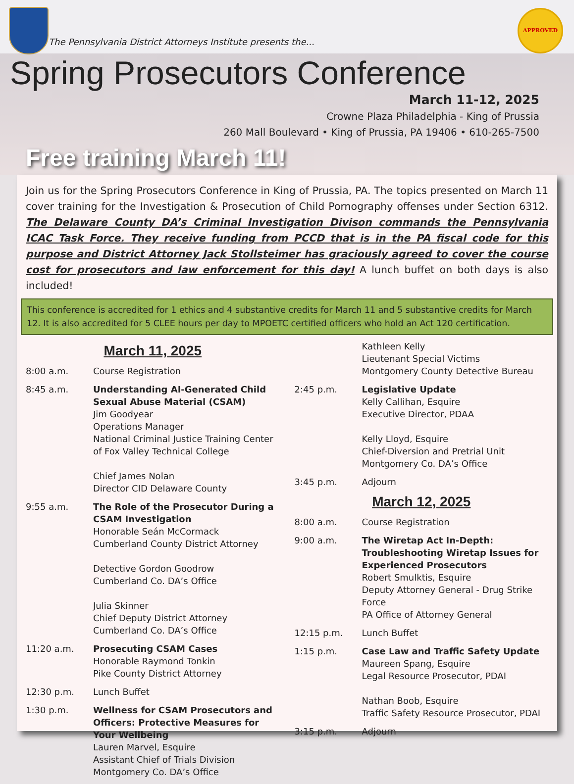The Pennsylvania District Attorneys Institute presents the...
APPROVED
Spring Prosecutors Conference
March 11-12, 2025
Crowne Plaza Philadelphia - King of Prussia
260 Mall Boulevard • King of Prussia, PA 19406 • 610-265-7500
Free training March 11!
Join us for the Spring Prosecutors Conference in King of Prussia, PA. The topics presented on March 11 cover training for the Investigation & Prosecution of Child Pornography offenses under Section 6312. The Delaware County DA’s Criminal Investigation Divison commands the Pennsylvania ICAC Task Force. They receive funding from PCCD that is in the PA fiscal code for this purpose and District Attorney Jack Stollsteimer has graciously agreed to cover the course cost for prosecutors and law enforcement for this day! A lunch buffet on both days is also included!
This conference is accredited for 1 ethics and 4 substantive credits for March 11 and 5 substantive credits for March 12. It is also accredited for 5 CLEE hours per day to MPOETC certified officers who hold an Act 120 certification.
March 11, 2025
8:00 a.m. Course Registration
8:45 a.m. Understanding AI-Generated Child Sexual Abuse Material (CSAM)
Jim Goodyear
Operations Manager
National Criminal Justice Training Center of Fox Valley Technical College
Chief James Nolan
Director CID Delaware County
9:55 a.m. The Role of the Prosecutor During a CSAM Investigation
Honorable Seán McCormack
Cumberland County District Attorney
Detective Gordon Goodrow
Cumberland Co. DA’s Office
Julia Skinner
Chief Deputy District Attorney
Cumberland Co. DA’s Office
11:20 a.m. Prosecuting CSAM Cases
Honorable Raymond Tonkin
Pike County District Attorney
12:30 p.m. Lunch Buffet
1:30 p.m. Wellness for CSAM Prosecutors and Officers: Protective Measures for Your Wellbeing
Lauren Marvel, Esquire
Assistant Chief of Trials Division
Montgomery Co. DA’s Office
Kathleen Kelly
Lieutenant Special Victims
Montgomery County Detective Bureau
2:45 p.m. Legislative Update
Kelly Callihan, Esquire
Executive Director, PDAA
Kelly Lloyd, Esquire
Chief-Diversion and Pretrial Unit
Montgomery Co. DA’s Office
3:45 p.m. Adjourn
March 12, 2025
8:00 a.m. Course Registration
9:00 a.m. The Wiretap Act In-Depth: Troubleshooting Wiretap Issues for Experienced Prosecutors
Robert Smulktis, Esquire
Deputy Attorney General - Drug Strike Force
PA Office of Attorney General
12:15 p.m. Lunch Buffet
1:15 p.m. Case Law and Traffic Safety Update
Maureen Spang, Esquire
Legal Resource Prosecutor, PDAI
Nathan Boob, Esquire
Traffic Safety Resource Prosecutor, PDAI
3:15 p.m. Adjourn